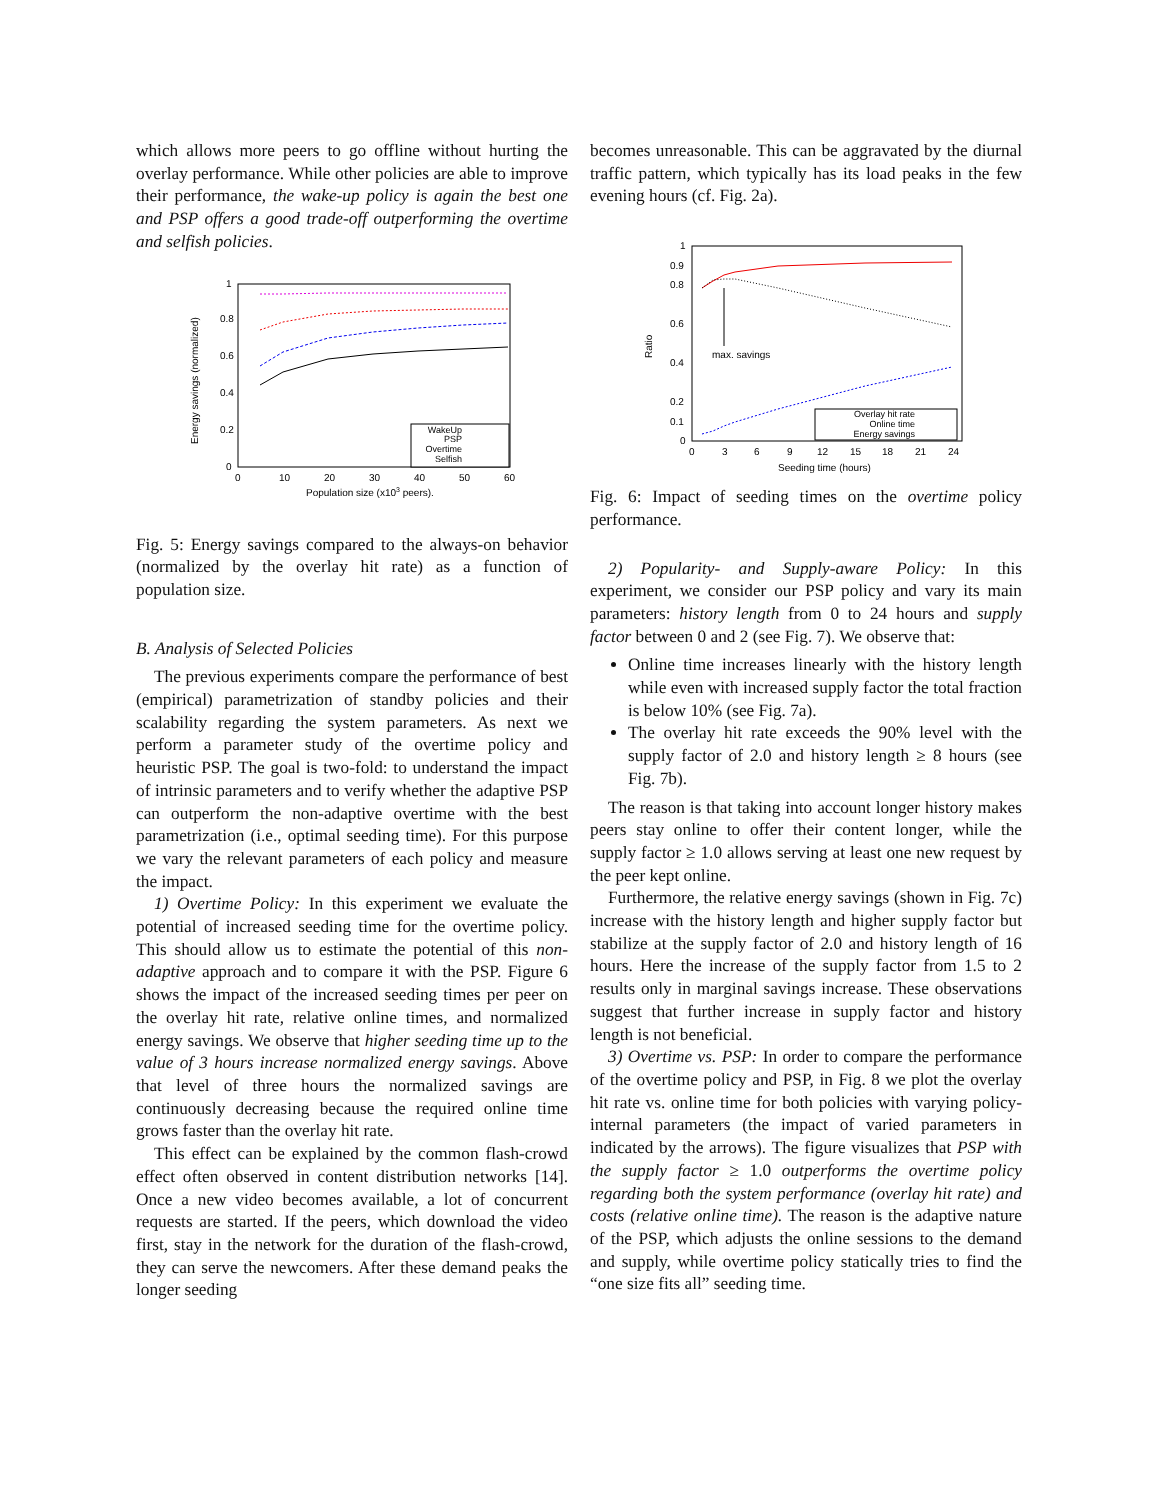which allows more peers to go offline without hurting the overlay performance. While other policies are able to improve their performance, the wake-up policy is again the best one and PSP offers a good trade-off outperforming the overtime and selfish policies.
0
0.2
0.4
0.6
0.8
1
0
10
20
30
40
50
60
Population size (x103 peers).
Energy savings (normalized)
WakeUp
PSP
Overtime
Selfish
Fig. 5: Energy savings compared to the always-on behavior (normalized by the overlay hit rate) as a function of population size.
B. Analysis of Selected Policies
The previous experiments compare the performance of best (empirical) parametrization of standby policies and their scalability regarding the system parameters. As next we perform a parameter study of the overtime policy and heuristic PSP. The goal is two-fold: to understand the impact of intrinsic parameters and to verify whether the adaptive PSP can outperform the non-adaptive overtime with the best parametrization (i.e., optimal seeding time). For this purpose we vary the relevant parameters of each policy and measure the impact.
1) Overtime Policy: In this experiment we evaluate the potential of increased seeding time for the overtime policy. This should allow us to estimate the potential of this non-adaptive approach and to compare it with the PSP. Figure 6 shows the impact of the increased seeding times per peer on the overlay hit rate, relative online times, and normalized energy savings. We observe that higher seeding time up to the value of 3 hours increase normalized energy savings. Above that level of three hours the normalized savings are continuously decreasing because the required online time grows faster than the overlay hit rate.
This effect can be explained by the common flash-crowd effect often observed in content distribution networks [14]. Once a new video becomes available, a lot of concurrent requests are started. If the peers, which download the video first, stay in the network for the duration of the flash-crowd, they can serve the newcomers. After these demand peaks the longer seeding
becomes unreasonable. This can be aggravated by the diurnal traffic pattern, which typically has its load peaks in the few evening hours (cf. Fig. 2a).
0
0.1
0.2
0.4
0.6
0.8
0.9
1
0
3
6
9
12
15
18
21
24
Seeding time (hours)
Ratio
max. savings
Overlay hit rate
Online time
Energy savings
Fig. 6: Impact of seeding times on the overtime policy performance.
2) Popularity- and Supply-aware Policy: In this experiment, we consider our PSP policy and vary its main parameters: history length from 0 to 24 hours and supply factor between 0 and 2 (see Fig. 7). We observe that:
Online time increases linearly with the history length while even with increased supply factor the total fraction is below 10% (see Fig. 7a).
The overlay hit rate exceeds the 90% level with the supply factor of 2.0 and history length ≥ 8 hours (see Fig. 7b).
The reason is that taking into account longer history makes peers stay online to offer their content longer, while the supply factor ≥ 1.0 allows serving at least one new request by the peer kept online.
Furthermore, the relative energy savings (shown in Fig. 7c) increase with the history length and higher supply factor but stabilize at the supply factor of 2.0 and history length of 16 hours. Here the increase of the supply factor from 1.5 to 2 results only in marginal savings increase. These observations suggest that further increase in supply factor and history length is not beneficial.
3) Overtime vs. PSP: In order to compare the performance of the overtime policy and PSP, in Fig. 8 we plot the overlay hit rate vs. online time for both policies with varying policy-internal parameters (the impact of varied parameters in indicated by the arrows). The figure visualizes that PSP with the supply factor ≥ 1.0 outperforms the overtime policy regarding both the system performance (overlay hit rate) and costs (relative online time). The reason is the adaptive nature of the PSP, which adjusts the online sessions to the demand and supply, while overtime policy statically tries to find the “one size fits all” seeding time.